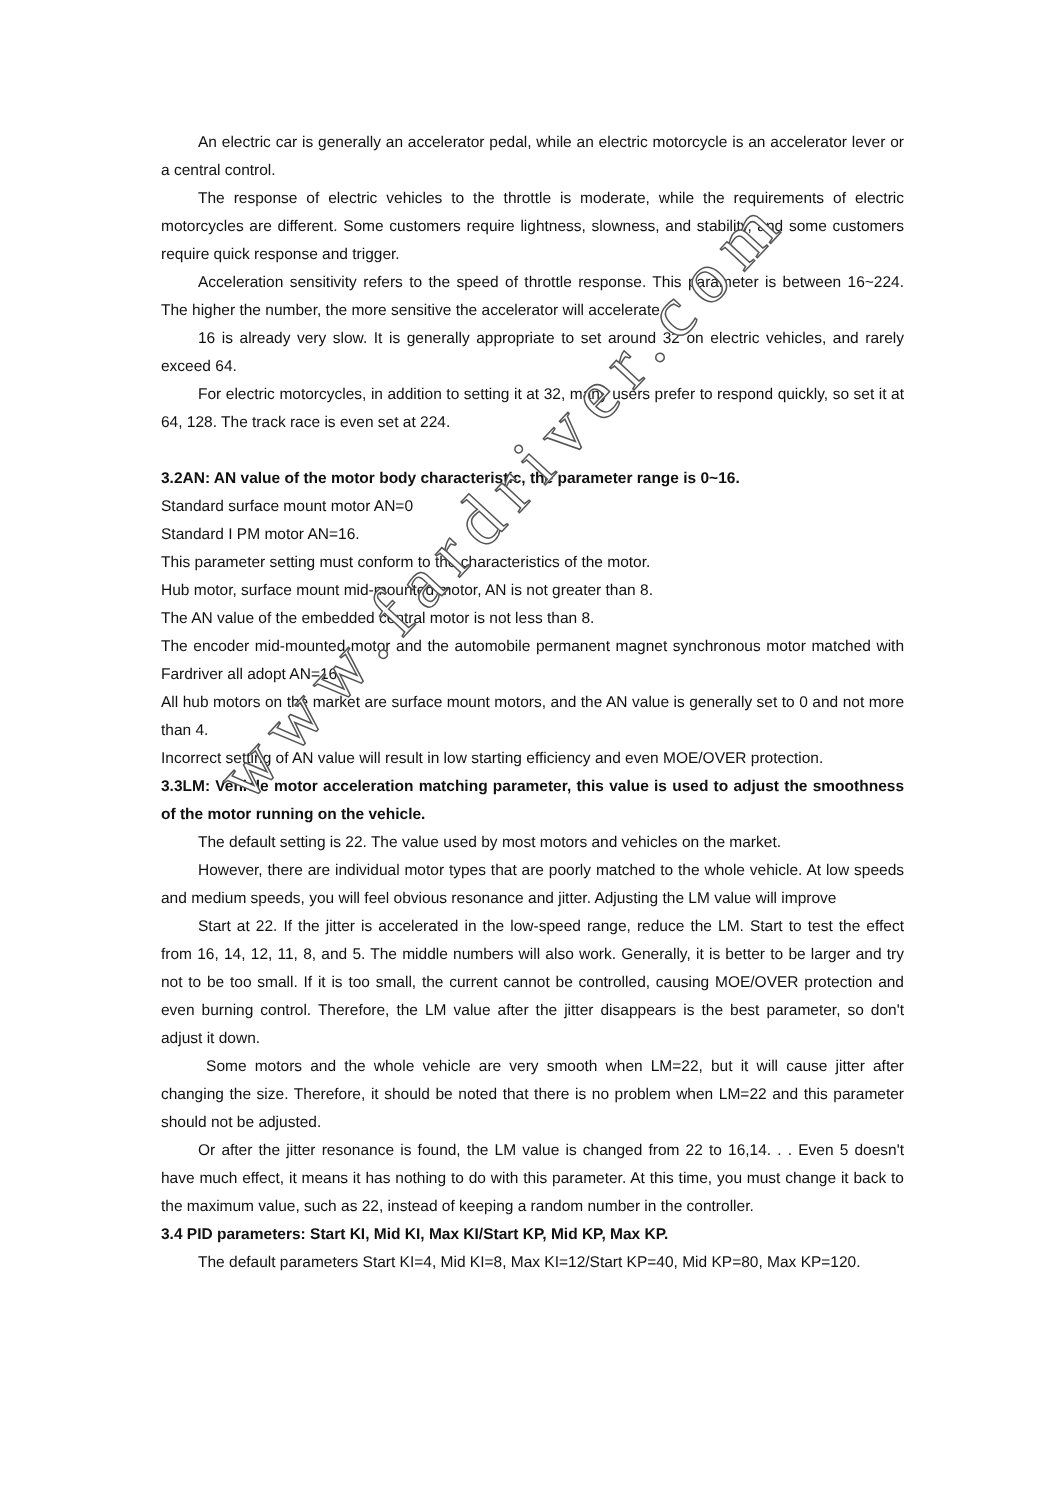An electric car is generally an accelerator pedal, while an electric motorcycle is an accelerator lever or a central control.
The response of electric vehicles to the throttle is moderate, while the requirements of electric motorcycles are different. Some customers require lightness, slowness, and stability, and some customers require quick response and trigger.
Acceleration sensitivity refers to the speed of throttle response. This parameter is between 16~224. The higher the number, the more sensitive the accelerator will accelerate.
16 is already very slow. It is generally appropriate to set around 32 on electric vehicles, and rarely exceed 64.
For electric motorcycles, in addition to setting it at 32, many users prefer to respond quickly, so set it at 64, 128. The track race is even set at 224.
3.2AN: AN value of the motor body characteristic, the parameter range is 0~16.
Standard surface mount motor AN=0
Standard I PM motor AN=16.
This parameter setting must conform to the characteristics of the motor.
Hub motor, surface mount mid-mounted motor, AN is not greater than 8.
The AN value of the embedded central motor is not less than 8.
The encoder mid-mounted motor and the automobile permanent magnet synchronous motor matched with Fardriver all adopt AN=16.
All hub motors on the market are surface mount motors, and the AN value is generally set to 0 and not more than 4.
Incorrect setting of AN value will result in low starting efficiency and even MOE/OVER protection.
3.3LM: Vehicle motor acceleration matching parameter, this value is used to adjust the smoothness of the motor running on the vehicle.
The default setting is 22. The value used by most motors and vehicles on the market.
However, there are individual motor types that are poorly matched to the whole vehicle. At low speeds and medium speeds, you will feel obvious resonance and jitter. Adjusting the LM value will improve
Start at 22. If the jitter is accelerated in the low-speed range, reduce the LM. Start to test the effect from 16, 14, 12, 11, 8, and 5. The middle numbers will also work. Generally, it is better to be larger and try not to be too small. If it is too small, the current cannot be controlled, causing MOE/OVER protection and even burning control. Therefore, the LM value after the jitter disappears is the best parameter, so don't adjust it down.
Some motors and the whole vehicle are very smooth when LM=22, but it will cause jitter after changing the size. Therefore, it should be noted that there is no problem when LM=22 and this parameter should not be adjusted.
Or after the jitter resonance is found, the LM value is changed from 22 to 16,14. . . Even 5 doesn't have much effect, it means it has nothing to do with this parameter. At this time, you must change it back to the maximum value, such as 22, instead of keeping a random number in the controller.
3.4 PID parameters: Start KI, Mid KI, Max KI/Start KP, Mid KP, Max KP.
The default parameters Start KI=4, Mid KI=8, Max KI=12/Start KP=40, Mid KP=80, Max KP=120.
www.fardriver.com